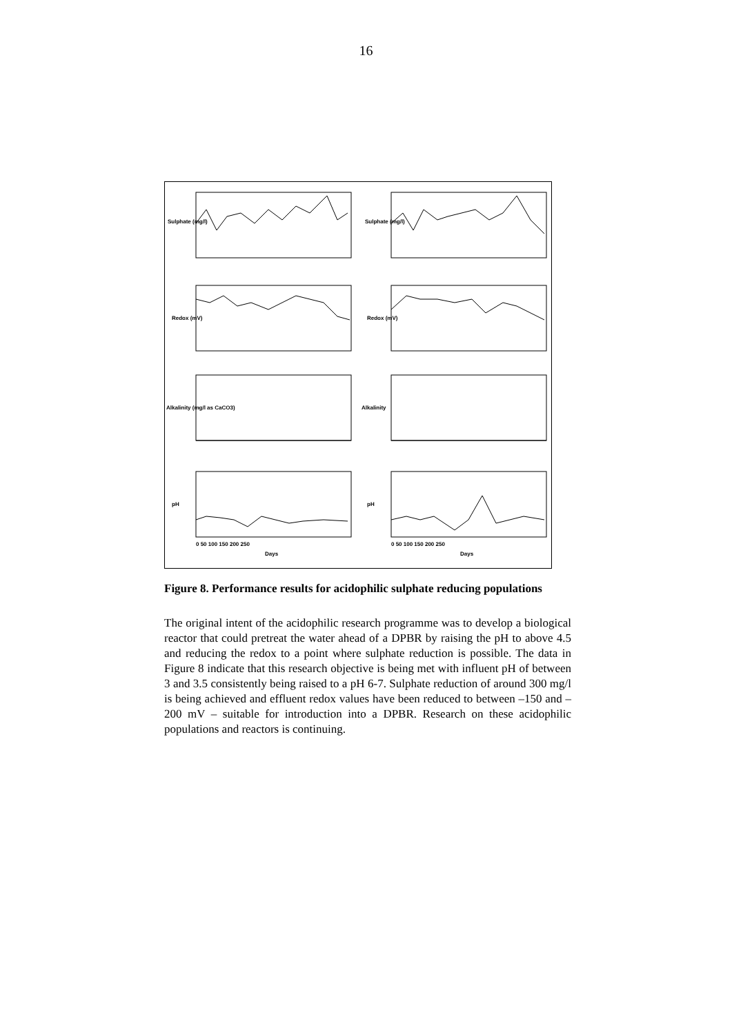16
Sulphate (mg/l)
Sulphate (mg/l)
Redox (mV)
Redox (mV)
Alkalinity (mg/l as CaCO3)
Alkalinity
pH
pH
0 50 100 150 200 250
0 50 100 150 200 250
Days
Days
Figure 8. Performance results for acidophilic sulphate reducing populations
The original intent of the acidophilic research programme was to develop a biological reactor that could pretreat the water ahead of a DPBR by raising the pH to above 4.5 and reducing the redox to a point where sulphate reduction is possible. The data in Figure 8 indicate that this research objective is being met with influent pH of between 3 and 3.5 consistently being raised to a pH 6-7. Sulphate reduction of around 300 mg/l is being achieved and effluent redox values have been reduced to between –150 and –200 mV – suitable for introduction into a DPBR. Research on these acidophilic populations and reactors is continuing.